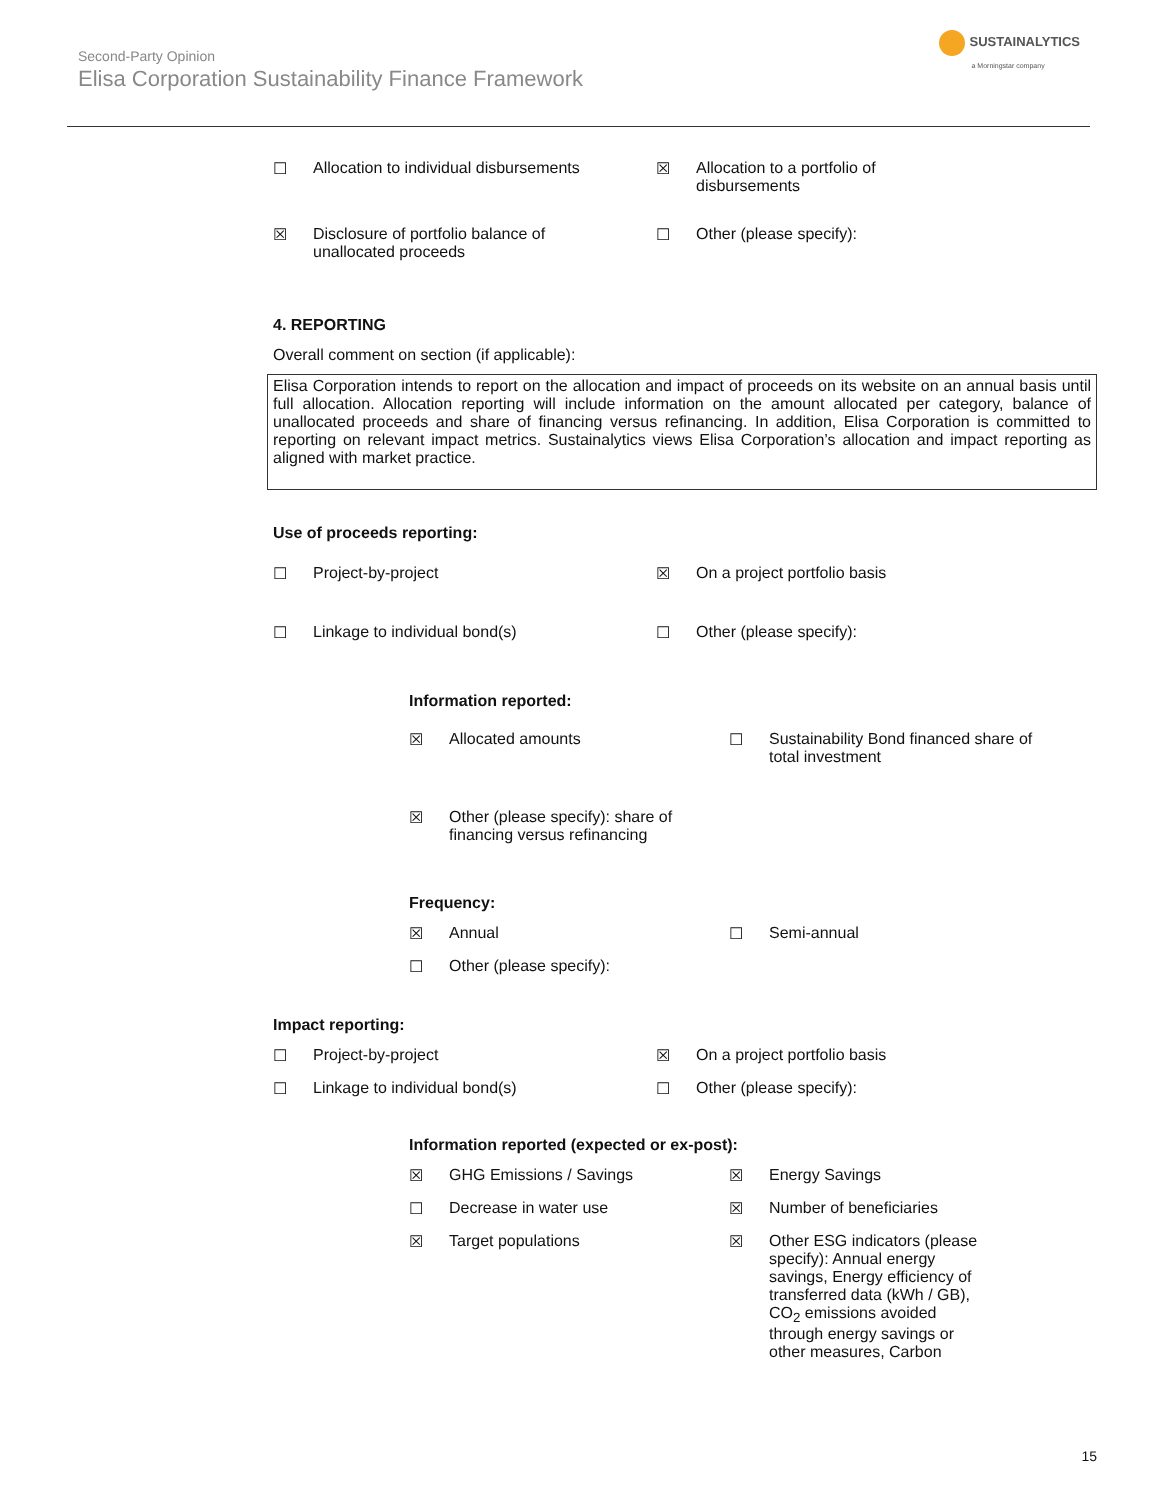SUSTAINALYTICS
a Morningstar company
Second-Party Opinion
Elisa Corporation Sustainability Finance Framework
☐ Allocation to individual disbursements
☒ Allocation to a portfolio of
disbursements
☒ Disclosure of portfolio balance of
unallocated proceeds
☐ Other (please specify):
4. REPORTING
Overall comment on section (if applicable):
Elisa Corporation intends to report on the allocation and impact of proceeds on its website on an annual basis until full allocation. Allocation reporting will include information on the amount allocated per category, balance of unallocated proceeds and share of financing versus refinancing. In addition, Elisa Corporation is committed to reporting on relevant impact metrics. Sustainalytics views Elisa Corporation’s allocation and impact reporting as aligned with market practice.
Use of proceeds reporting:
☐ Project-by-project ☒ On a project portfolio basis
☐ Linkage to individual bond(s) ☐ Other (please specify):
Information reported:
☒ Allocated amounts ☐ Sustainability Bond financed share of
total investment
☒ Other (please specify): share of
financing versus refinancing
Frequency:
☒ Annual ☐ Semi-annual
☐ Other (please specify):
Impact reporting:
☐ Project-by-project ☒ On a project portfolio basis
☐ Linkage to individual bond(s) ☐ Other (please specify):
Information reported (expected or ex-post):
☒ GHG Emissions / Savings ☒ Energy Savings
☐ Decrease in water use ☒ Number of beneficiaries
☒ Target populations ☒ Other ESG indicators (please
specify): Annual energy
savings, Energy efficiency of
transferred data (kWh / GB),
CO<sub>2</sub> emissions avoided
through energy savings or
other measures, Carbon
15